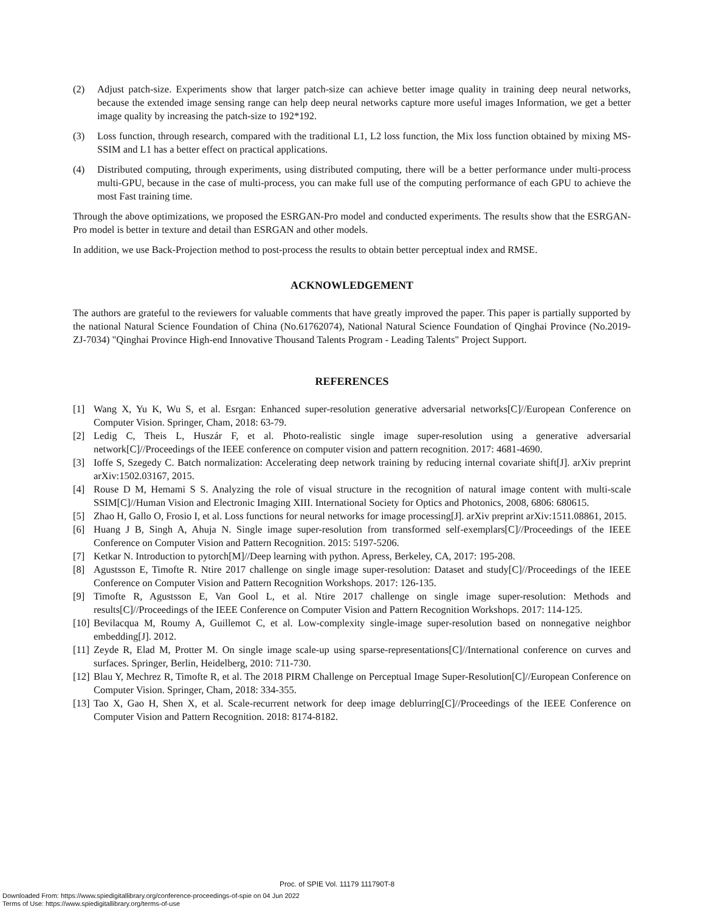(2) Adjust patch-size. Experiments show that larger patch-size can achieve better image quality in training deep neural networks, because the extended image sensing range can help deep neural networks capture more useful images Information, we get a better image quality by increasing the patch-size to 192*192.
(3) Loss function, through research, compared with the traditional L1, L2 loss function, the Mix loss function obtained by mixing MS-SSIM and L1 has a better effect on practical applications.
(4) Distributed computing, through experiments, using distributed computing, there will be a better performance under multi-process multi-GPU, because in the case of multi-process, you can make full use of the computing performance of each GPU to achieve the most Fast training time.
Through the above optimizations, we proposed the ESRGAN-Pro model and conducted experiments. The results show that the ESRGAN-Pro model is better in texture and detail than ESRGAN and other models.
In addition, we use Back-Projection method to post-process the results to obtain better perceptual index and RMSE.
ACKNOWLEDGEMENT
The authors are grateful to the reviewers for valuable comments that have greatly improved the paper. This paper is partially supported by the national Natural Science Foundation of China (No.61762074), National Natural Science Foundation of Qinghai Province (No.2019-ZJ-7034) "Qinghai Province High-end Innovative Thousand Talents Program - Leading Talents" Project Support.
REFERENCES
[1] Wang X, Yu K, Wu S, et al. Esrgan: Enhanced super-resolution generative adversarial networks[C]//European Conference on Computer Vision. Springer, Cham, 2018: 63-79.
[2] Ledig C, Theis L, Huszár F, et al. Photo-realistic single image super-resolution using a generative adversarial network[C]//Proceedings of the IEEE conference on computer vision and pattern recognition. 2017: 4681-4690.
[3] Ioffe S, Szegedy C. Batch normalization: Accelerating deep network training by reducing internal covariate shift[J]. arXiv preprint arXiv:1502.03167, 2015.
[4] Rouse D M, Hemami S S. Analyzing the role of visual structure in the recognition of natural image content with multi-scale SSIM[C]//Human Vision and Electronic Imaging XIII. International Society for Optics and Photonics, 2008, 6806: 680615.
[5] Zhao H, Gallo O, Frosio I, et al. Loss functions for neural networks for image processing[J]. arXiv preprint arXiv:1511.08861, 2015.
[6] Huang J B, Singh A, Ahuja N. Single image super-resolution from transformed self-exemplars[C]//Proceedings of the IEEE Conference on Computer Vision and Pattern Recognition. 2015: 5197-5206.
[7] Ketkar N. Introduction to pytorch[M]//Deep learning with python. Apress, Berkeley, CA, 2017: 195-208.
[8] Agustsson E, Timofte R. Ntire 2017 challenge on single image super-resolution: Dataset and study[C]//Proceedings of the IEEE Conference on Computer Vision and Pattern Recognition Workshops. 2017: 126-135.
[9] Timofte R, Agustsson E, Van Gool L, et al. Ntire 2017 challenge on single image super-resolution: Methods and results[C]//Proceedings of the IEEE Conference on Computer Vision and Pattern Recognition Workshops. 2017: 114-125.
[10] Bevilacqua M, Roumy A, Guillemot C, et al. Low-complexity single-image super-resolution based on nonnegative neighbor embedding[J]. 2012.
[11] Zeyde R, Elad M, Protter M. On single image scale-up using sparse-representations[C]//International conference on curves and surfaces. Springer, Berlin, Heidelberg, 2010: 711-730.
[12] Blau Y, Mechrez R, Timofte R, et al. The 2018 PIRM Challenge on Perceptual Image Super-Resolution[C]//European Conference on Computer Vision. Springer, Cham, 2018: 334-355.
[13] Tao X, Gao H, Shen X, et al. Scale-recurrent network for deep image deblurring[C]//Proceedings of the IEEE Conference on Computer Vision and Pattern Recognition. 2018: 8174-8182.
Proc. of SPIE Vol. 11179 111790T-8
Downloaded From: https://www.spiedigitallibrary.org/conference-proceedings-of-spie on 04 Jun 2022
Terms of Use: https://www.spiedigitallibrary.org/terms-of-use